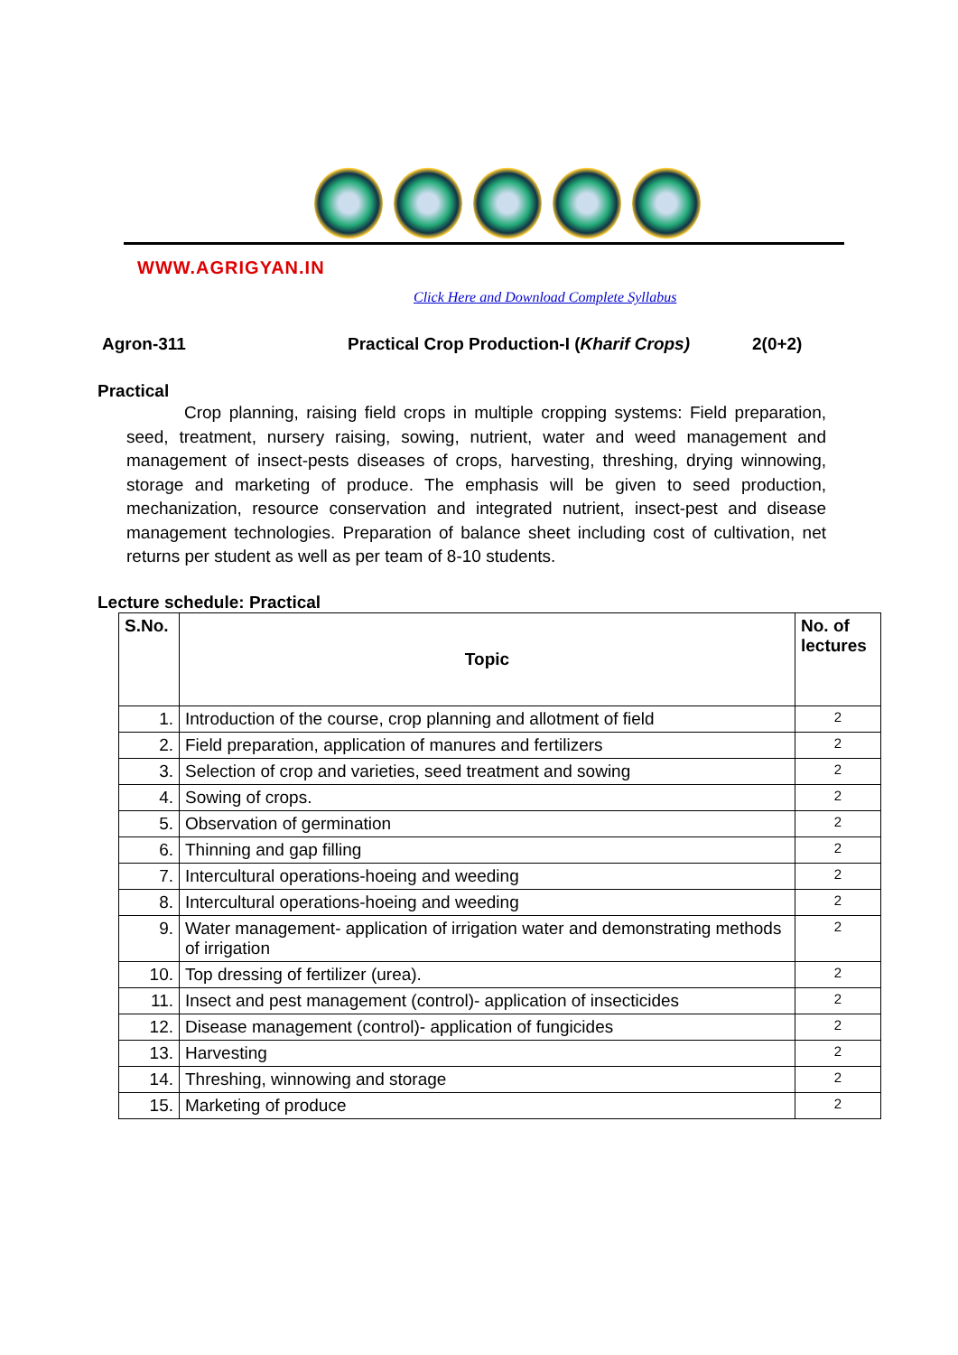WWW.AGRIGYAN.IN
Click Here and Download Complete Syllabus
Agron-311 Practical Crop Production-I (Kharif Crops) 2(0+2)
Practical
Crop planning, raising field crops in multiple cropping systems: Field preparation, seed, treatment, nursery raising, sowing, nutrient, water and weed management and management of insect-pests diseases of crops, harvesting, threshing, drying winnowing, storage and marketing of produce. The emphasis will be given to seed production, mechanization, resource conservation and integrated nutrient, insect-pest and disease management technologies. Preparation of balance sheet including cost of cultivation, net returns per student as well as per team of 8-10 students.
Lecture schedule: Practical
| S.No. | Topic | No. of lectures |
| --- | --- | --- |
| 1. | Introduction of the course, crop planning and allotment of field | 2 |
| 2. | Field preparation, application of manures and fertilizers | 2 |
| 3. | Selection of crop and varieties, seed treatment and sowing | 2 |
| 4. | Sowing of crops. | 2 |
| 5. | Observation of germination | 2 |
| 6. | Thinning and gap filling | 2 |
| 7. | Intercultural operations-hoeing and weeding | 2 |
| 8. | Intercultural operations-hoeing and weeding | 2 |
| 9. | Water management- application of irrigation water and demonstrating methods of irrigation | 2 |
| 10. | Top dressing of fertilizer (urea). | 2 |
| 11. | Insect and pest management (control)- application of insecticides | 2 |
| 12. | Disease management (control)- application of fungicides | 2 |
| 13. | Harvesting | 2 |
| 14. | Threshing, winnowing and storage | 2 |
| 15. | Marketing of produce | 2 |